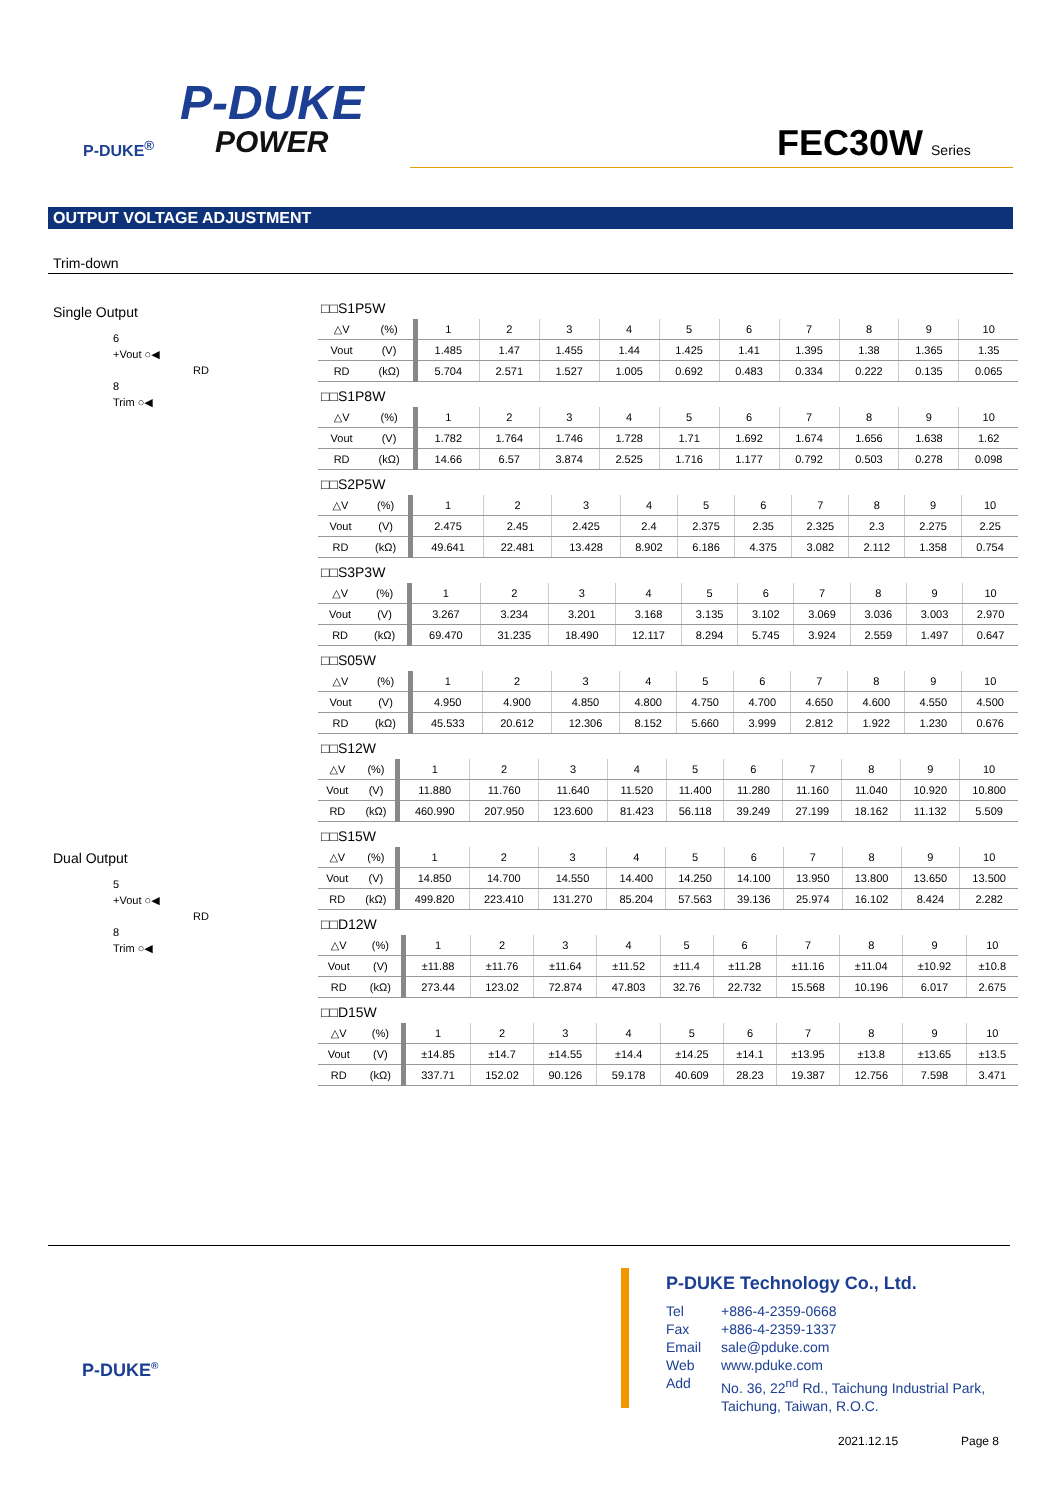P-DUKE
POWER
P-DUKE<sup>®</sup>
FEC30W Series
OUTPUT VOLTAGE ADJUSTMENT
Trim-down
Single Output
6
+Vout ○◀
RD
8
Trim ○◀
Dual Output
5
+Vout ○◀
RD
8
Trim ○◀
□□S1P5W
| △V | (%) | 1 | 2 | 3 | 4 | 5 | 6 | 7 | 8 | 9 | 10 |
| Vout | (V) | 1.485 | 1.47 | 1.455 | 1.44 | 1.425 | 1.41 | 1.395 | 1.38 | 1.365 | 1.35 |
| RD | (kΩ) | 5.704 | 2.571 | 1.527 | 1.005 | 0.692 | 0.483 | 0.334 | 0.222 | 0.135 | 0.065 |
□□S1P8W
| △V | (%) | 1 | 2 | 3 | 4 | 5 | 6 | 7 | 8 | 9 | 10 |
| Vout | (V) | 1.782 | 1.764 | 1.746 | 1.728 | 1.71 | 1.692 | 1.674 | 1.656 | 1.638 | 1.62 |
| RD | (kΩ) | 14.66 | 6.57 | 3.874 | 2.525 | 1.716 | 1.177 | 0.792 | 0.503 | 0.278 | 0.098 |
□□S2P5W
| △V | (%) | 1 | 2 | 3 | 4 | 5 | 6 | 7 | 8 | 9 | 10 |
| Vout | (V) | 2.475 | 2.45 | 2.425 | 2.4 | 2.375 | 2.35 | 2.325 | 2.3 | 2.275 | 2.25 |
| RD | (kΩ) | 49.641 | 22.481 | 13.428 | 8.902 | 6.186 | 4.375 | 3.082 | 2.112 | 1.358 | 0.754 |
□□S3P3W
| △V | (%) | 1 | 2 | 3 | 4 | 5 | 6 | 7 | 8 | 9 | 10 |
| Vout | (V) | 3.267 | 3.234 | 3.201 | 3.168 | 3.135 | 3.102 | 3.069 | 3.036 | 3.003 | 2.970 |
| RD | (kΩ) | 69.470 | 31.235 | 18.490 | 12.117 | 8.294 | 5.745 | 3.924 | 2.559 | 1.497 | 0.647 |
□□S05W
| △V | (%) | 1 | 2 | 3 | 4 | 5 | 6 | 7 | 8 | 9 | 10 |
| Vout | (V) | 4.950 | 4.900 | 4.850 | 4.800 | 4.750 | 4.700 | 4.650 | 4.600 | 4.550 | 4.500 |
| RD | (kΩ) | 45.533 | 20.612 | 12.306 | 8.152 | 5.660 | 3.999 | 2.812 | 1.922 | 1.230 | 0.676 |
□□S12W
| △V | (%) | 1 | 2 | 3 | 4 | 5 | 6 | 7 | 8 | 9 | 10 |
| Vout | (V) | 11.880 | 11.760 | 11.640 | 11.520 | 11.400 | 11.280 | 11.160 | 11.040 | 10.920 | 10.800 |
| RD | (kΩ) | 460.990 | 207.950 | 123.600 | 81.423 | 56.118 | 39.249 | 27.199 | 18.162 | 11.132 | 5.509 |
□□S15W
| △V | (%) | 1 | 2 | 3 | 4 | 5 | 6 | 7 | 8 | 9 | 10 |
| Vout | (V) | 14.850 | 14.700 | 14.550 | 14.400 | 14.250 | 14.100 | 13.950 | 13.800 | 13.650 | 13.500 |
| RD | (kΩ) | 499.820 | 223.410 | 131.270 | 85.204 | 57.563 | 39.136 | 25.974 | 16.102 | 8.424 | 2.282 |
□□D12W
| △V | (%) | 1 | 2 | 3 | 4 | 5 | 6 | 7 | 8 | 9 | 10 |
| Vout | (V) | ±11.88 | ±11.76 | ±11.64 | ±11.52 | ±11.4 | ±11.28 | ±11.16 | ±11.04 | ±10.92 | ±10.8 |
| RD | (kΩ) | 273.44 | 123.02 | 72.874 | 47.803 | 32.76 | 22.732 | 15.568 | 10.196 | 6.017 | 2.675 |
□□D15W
| △V | (%) | 1 | 2 | 3 | 4 | 5 | 6 | 7 | 8 | 9 | 10 |
| Vout | (V) | ±14.85 | ±14.7 | ±14.55 | ±14.4 | ±14.25 | ±14.1 | ±13.95 | ±13.8 | ±13.65 | ±13.5 |
| RD | (kΩ) | 337.71 | 152.02 | 90.126 | 59.178 | 40.609 | 28.23 | 19.387 | 12.756 | 7.598 | 3.471 |
P-DUKE<sup>®</sup>
P-DUKE Technology Co., Ltd.
Tel +886-4-2359-0668
Fax +886-4-2359-1337
Email sale@pduke.com
Web www.pduke.com
Add No. 36, 22<sup>nd</sup> Rd., Taichung Industrial Park, Taichung, Taiwan, R.O.C.
2021.12.15 Page 8